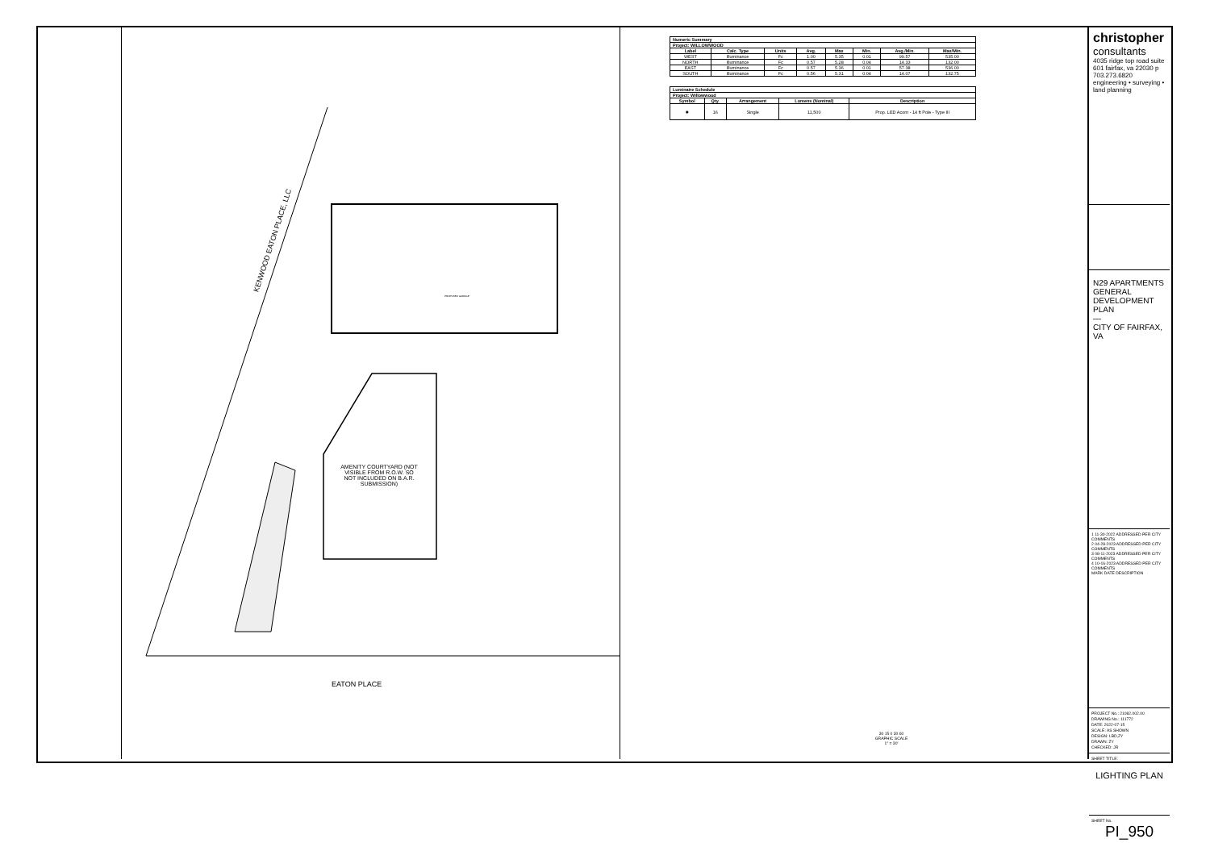KENWOOD EATON PLACE, LLC
EATON PLACE
PROPOSED GARAGE
AMENITY COURTYARD (NOT VISIBLE FROM R.O.W. SO NOT INCLUDED ON B.A.R. SUBMISSION)
| Numeric Summary | | | | | | | |
| --- | --- | --- | --- | --- | --- | --- | --- |
| Project: WILLOWWOOD | | | | | | | |
| Label | Calc. Type | Units | Avg. | Max | Min. | Avg./Min. | Max/Min. |
| WEST | Illuminance | Fc | 1.00 | 5.35 | 0.01 | 99.57 | 535.00 |
| NORTH | Illuminance | Fc | 0.57 | 5.28 | 0.04 | 14.33 | 132.00 |
| EAST | Illuminance | Fc | 0.57 | 5.36 | 0.01 | 57.38 | 536.00 |
| SOUTH | Illuminance | Fc | 0.56 | 5.31 | 0.04 | 14.07 | 132.75 |
| Luminaire Schedule | | | | |
| --- | --- | --- | --- | --- |
| Project: Willowwood | | | | |
| Symbol | Qty. | Arrangement | Lumens (Nominal) | Description |
| ✹ | 16 | Single | 11,500 | Prop. LED Acorn - 14 ft Pole - Type III |
30 15 0 30 60
GRAPHIC SCALE
1" = 30'
christopher
consultants
4035 ridge top road suite 601 fairfax, va 22030 p 703.273.6820
engineering • surveying • land planning
N29 APARTMENTS
GENERAL DEVELOPMENT PLAN
—
CITY OF FAIRFAX, VA
1 11-30-2022 ADDRESSED PER CITY COMMENTS
2 04-28-2023 ADDRESSED PER CITY COMMENTS
3 08-11-2023 ADDRESSED PER CITY COMMENTS
4 10-16-2023 ADDRESSED PER CITY COMMENTS
MARK DATE DESCRIPTION
PROJECT No.: 21082.002.00
DRAWING No.: 111772
DATE: 2022-07-15
SCALE: AS SHOWN
DESIGN: LBD,ZY
DRAWN: ZY
CHECKED: JR
SHEET TITLE:
LIGHTING PLAN
SHEET No.
PI_950